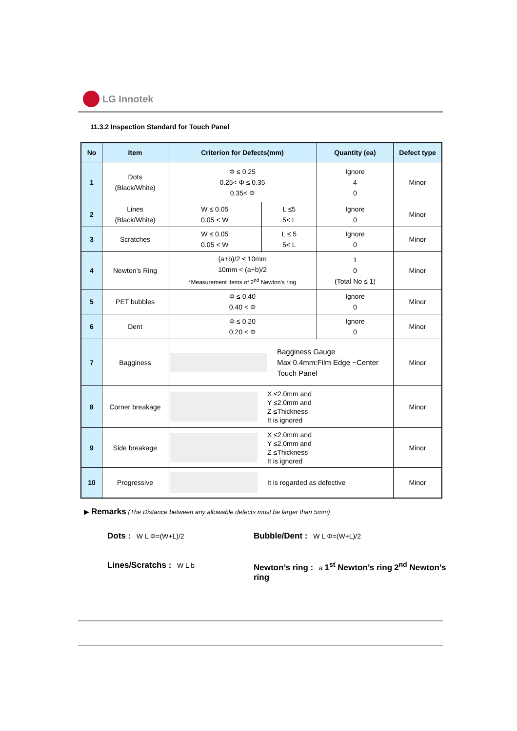LG Innotek
11.3.2 Inspection Standard for Touch Panel
| No | Item | Criterion for Defects(mm) | | Quantity (ea) | Defect type |
| --- | --- | --- | --- | --- | --- |
| 1 | Dots (Black/White) | Φ ≤ 0.25 0.25< Φ ≤ 0.35 0.35< Φ | | Ignore 4 0 | Minor |
| 2 | Lines (Black/White) | W ≤ 0.05 0.05 < W | L ≤5 5< L | Ignore 0 | Minor |
| 3 | Scratches | W ≤ 0.05 0.05 < W | L ≤ 5 5< L | Ignore 0 | Minor |
| 4 | Newton’s Ring | (a+b)/2 ≤ 10mm 10mm < (a+b)/2 *Measurement items of 2<sup>nd</sup> Newton’s ring | | 1 0 (Total No ≤ 1) | Minor |
| 5 | PET bubbles | Φ ≤ 0.40 0.40 < Φ | | Ignore 0 | Minor |
| 6 | Dent | Φ ≤ 0.20 0.20 < Φ | | Ignore 0 | Minor |
| 7 | Bagginess | Bagginess Gauge Max 0.4mm:Film Edge ~Center Touch Panel | | | Minor |
| 8 | Corner breakage | X ≤2.0mm and Y ≤2.0mm and Z ≤Thickness It is ignored | | | Minor |
| 9 | Side breakage | X ≤2.0mm and Y ≤2.0mm and Z ≤Thickness It is ignored | | | Minor |
| 10 | Progressive | It is regarded as defective | | | Minor |
▶ Remarks (The Distance between any allowable defects must be larger than 5mm)
Dots : W L Φ=(W+L)/2
Bubble/Dent : W L Φ=(W+L)/2
Lines/Scratchs : W L b
Newton’s ring : a 1<sup>st</sup> Newton’s ring 2<sup>nd</sup> Newton’s ring